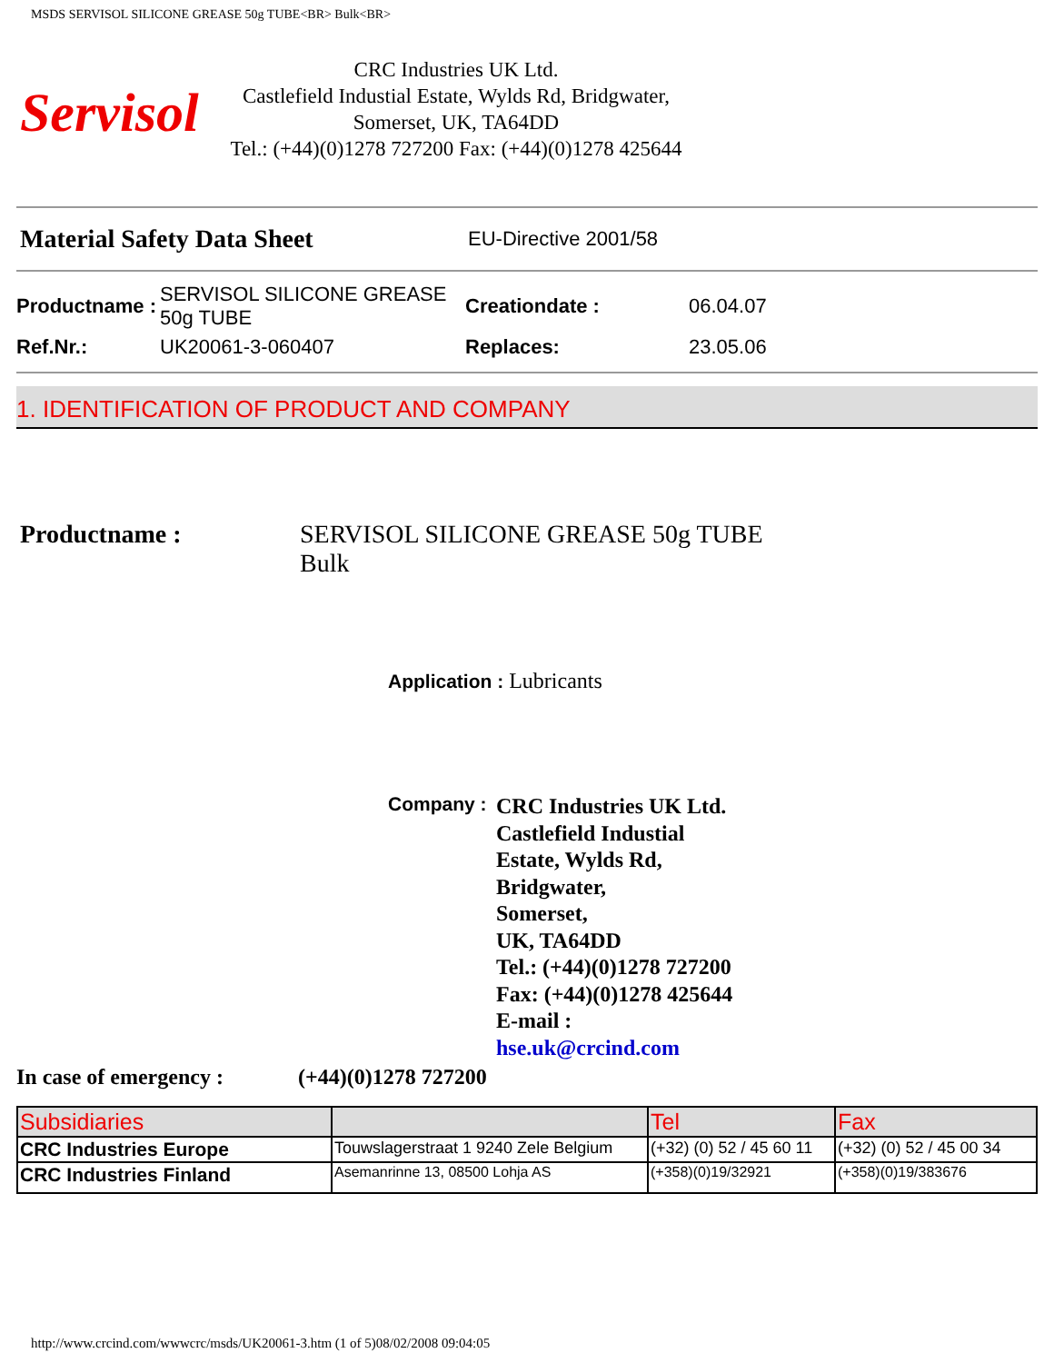MSDS SERVISOL SILICONE GREASE 50g TUBE<BR> Bulk<BR>
Servisol
CRC Industries UK Ltd.
Castlefield Industial Estate, Wylds Rd, Bridgwater,
Somerset, UK, TA64DD
Tel.: (+44)(0)1278 727200 Fax: (+44)(0)1278 425644
Material Safety Data Sheet EU-Directive 2001/58
Productname : SERVISOL SILICONE GREASE 50g TUBE Creationdate : 06.04.07
Ref.Nr.: UK20061-3-060407 Replaces: 23.05.06
1. IDENTIFICATION OF PRODUCT AND COMPANY
Productname : SERVISOL SILICONE GREASE 50g TUBE
Bulk
Application : Lubricants
Company : CRC Industries UK Ltd.
Castlefield Industial Estate, Wylds Rd, Bridgwater,
Somerset,
UK, TA64DD
Tel.: (+44)(0)1278 727200
Fax: (+44)(0)1278 425644
E-mail : hse.uk@crcind.com
In case of emergency : (+44)(0)1278 727200
| Subsidiaries | | Tel | Fax |
| --- | --- | --- | --- |
| CRC Industries Europe | Touwslagerstraat 1 9240 Zele Belgium | (+32) (0) 52 / 45 60 11 | (+32) (0) 52 / 45 00 34 |
| CRC Industries Finland | Asemanrinne 13, 08500 Lohja AS | (+358)(0)19/32921 | (+358)(0)19/383676 |
http://www.crcind.com/wwwcrc/msds/UK20061-3.htm (1 of 5)08/02/2008 09:04:05